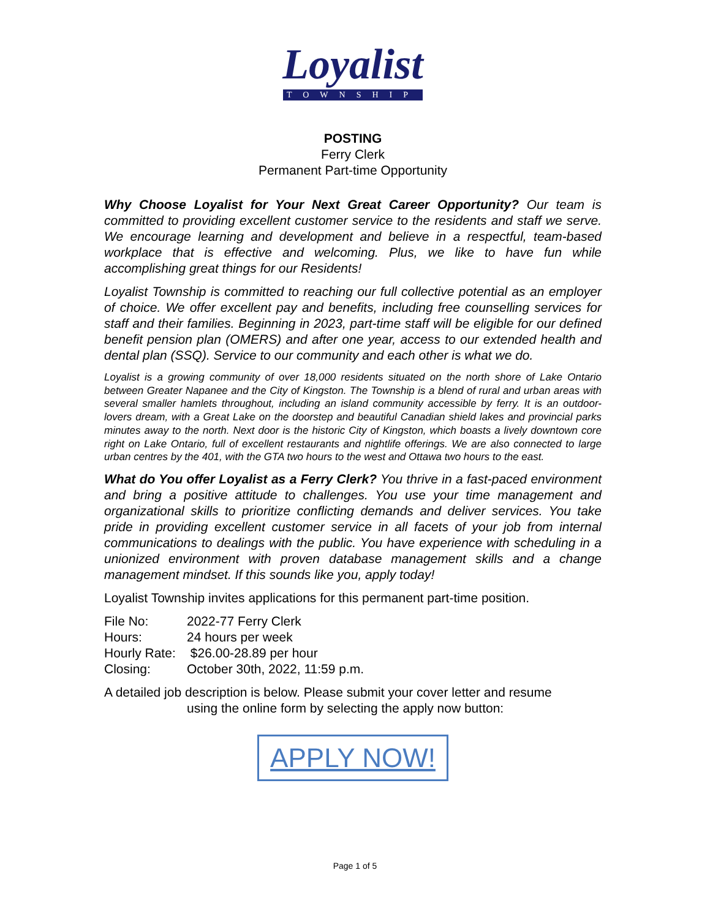Loyalist
TOWNSHIP
POSTING
Ferry Clerk
Permanent Part-time Opportunity
Why Choose Loyalist for Your Next Great Career Opportunity? Our team is committed to providing excellent customer service to the residents and staff we serve. We encourage learning and development and believe in a respectful, team-based workplace that is effective and welcoming. Plus, we like to have fun while accomplishing great things for our Residents!
Loyalist Township is committed to reaching our full collective potential as an employer of choice. We offer excellent pay and benefits, including free counselling services for staff and their families. Beginning in 2023, part-time staff will be eligible for our defined benefit pension plan (OMERS) and after one year, access to our extended health and dental plan (SSQ). Service to our community and each other is what we do.
Loyalist is a growing community of over 18,000 residents situated on the north shore of Lake Ontario between Greater Napanee and the City of Kingston. The Township is a blend of rural and urban areas with several smaller hamlets throughout, including an island community accessible by ferry. It is an outdoor-lovers dream, with a Great Lake on the doorstep and beautiful Canadian shield lakes and provincial parks minutes away to the north. Next door is the historic City of Kingston, which boasts a lively downtown core right on Lake Ontario, full of excellent restaurants and nightlife offerings. We are also connected to large urban centres by the 401, with the GTA two hours to the west and Ottawa two hours to the east.
What do You offer Loyalist as a Ferry Clerk? You thrive in a fast-paced environment and bring a positive attitude to challenges. You use your time management and organizational skills to prioritize conflicting demands and deliver services. You take pride in providing excellent customer service in all facets of your job from internal communications to dealings with the public. You have experience with scheduling in a unionized environment with proven database management skills and a change management mindset. If this sounds like you, apply today!
Loyalist Township invites applications for this permanent part-time position.
| File No: | 2022-77 Ferry Clerk |
| Hours: | 24 hours per week |
| Hourly Rate: | $26.00-28.89 per hour |
| Closing: | October 30th, 2022, 11:59 p.m. |
A detailed job description is below. Please submit your cover letter and resume
using the online form by selecting the apply now button:
APPLY NOW!
Page 1 of 5